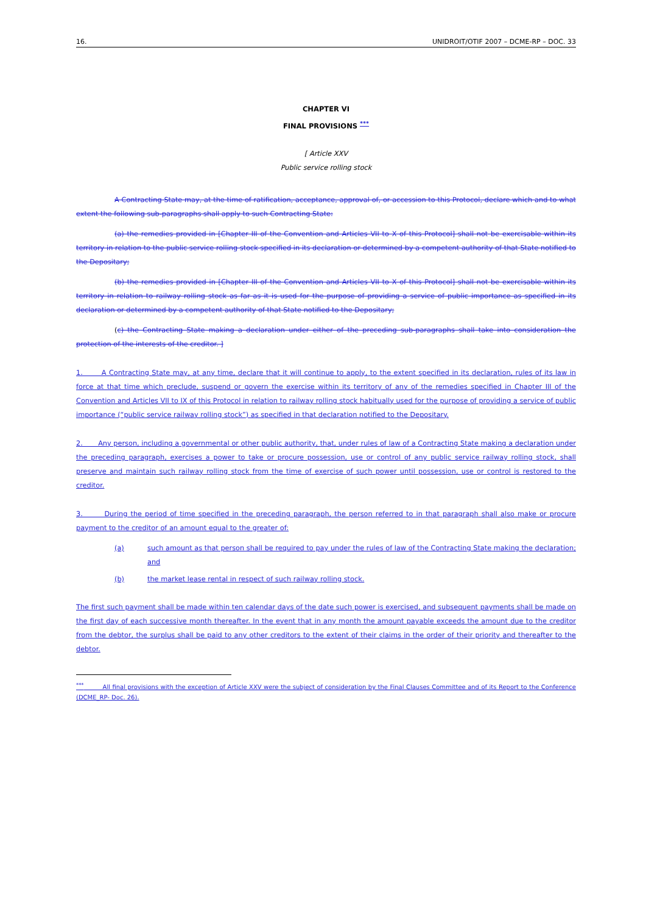16. UNIDROIT/OTIF 2007 – DCME-RP – DOC. 33
CHAPTER VI
FINAL PROVISIONS <sup>***</sup>
[ Article XXV
Public service rolling stock
A Contracting State may, at the time of ratification, acceptance, approval of, or accession to this Protocol, declare which and to what extent the following sub-paragraphs shall apply to such Contracting State:
(a) the remedies provided in [Chapter III of the Convention and Articles VII to X of this Protocol] shall not be exercisable within its territory in relation to the public service rolling stock specified in its declaration or determined by a competent authority of that State notified to the Depositary;
(b) the remedies provided in [Chapter III of the Convention and Articles VII to X of this Protocol] shall not be exercisable within its territory in relation to railway rolling stock as far as it is used for the purpose of providing a service of public importance as specified in its declaration or determined by a competent authority of that State notified to the Depositary;
(c) the Contracting State making a declaration under either of the preceding sub-paragraphs shall take into consideration the protection of the interests of the creditor. ]
1. A Contracting State may, at any time, declare that it will continue to apply, to the extent specified in its declaration, rules of its law in force at that time which preclude, suspend or govern the exercise within its territory of any of the remedies specified in Chapter III of the Convention and Articles VII to IX of this Protocol in relation to railway rolling stock habitually used for the purpose of providing a service of public importance (“public service railway rolling stock”) as specified in that declaration notified to the Depositary.
2. Any person, including a governmental or other public authority, that, under rules of law of a Contracting State making a declaration under the preceding paragraph, exercises a power to take or procure possession, use or control of any public service railway rolling stock, shall preserve and maintain such railway rolling stock from the time of exercise of such power until possession, use or control is restored to the creditor.
3. During the period of time specified in the preceding paragraph, the person referred to in that paragraph shall also make or procure payment to the creditor of an amount equal to the greater of:
(a) such amount as that person shall be required to pay under the rules of law of the Contracting State making the declaration; and
(b) the market lease rental in respect of such railway rolling stock.
The first such payment shall be made within ten calendar days of the date such power is exercised, and subsequent payments shall be made on the first day of each successive month thereafter. In the event that in any month the amount payable exceeds the amount due to the creditor from the debtor, the surplus shall be paid to any other creditors to the extent of their claims in the order of their priority and thereafter to the debtor.
<sup>***</sup> All final provisions with the exception of Article XXV were the subject of consideration by the Final Clauses Committee and of its Report to the Conference (DCME_RP- Doc. 26).